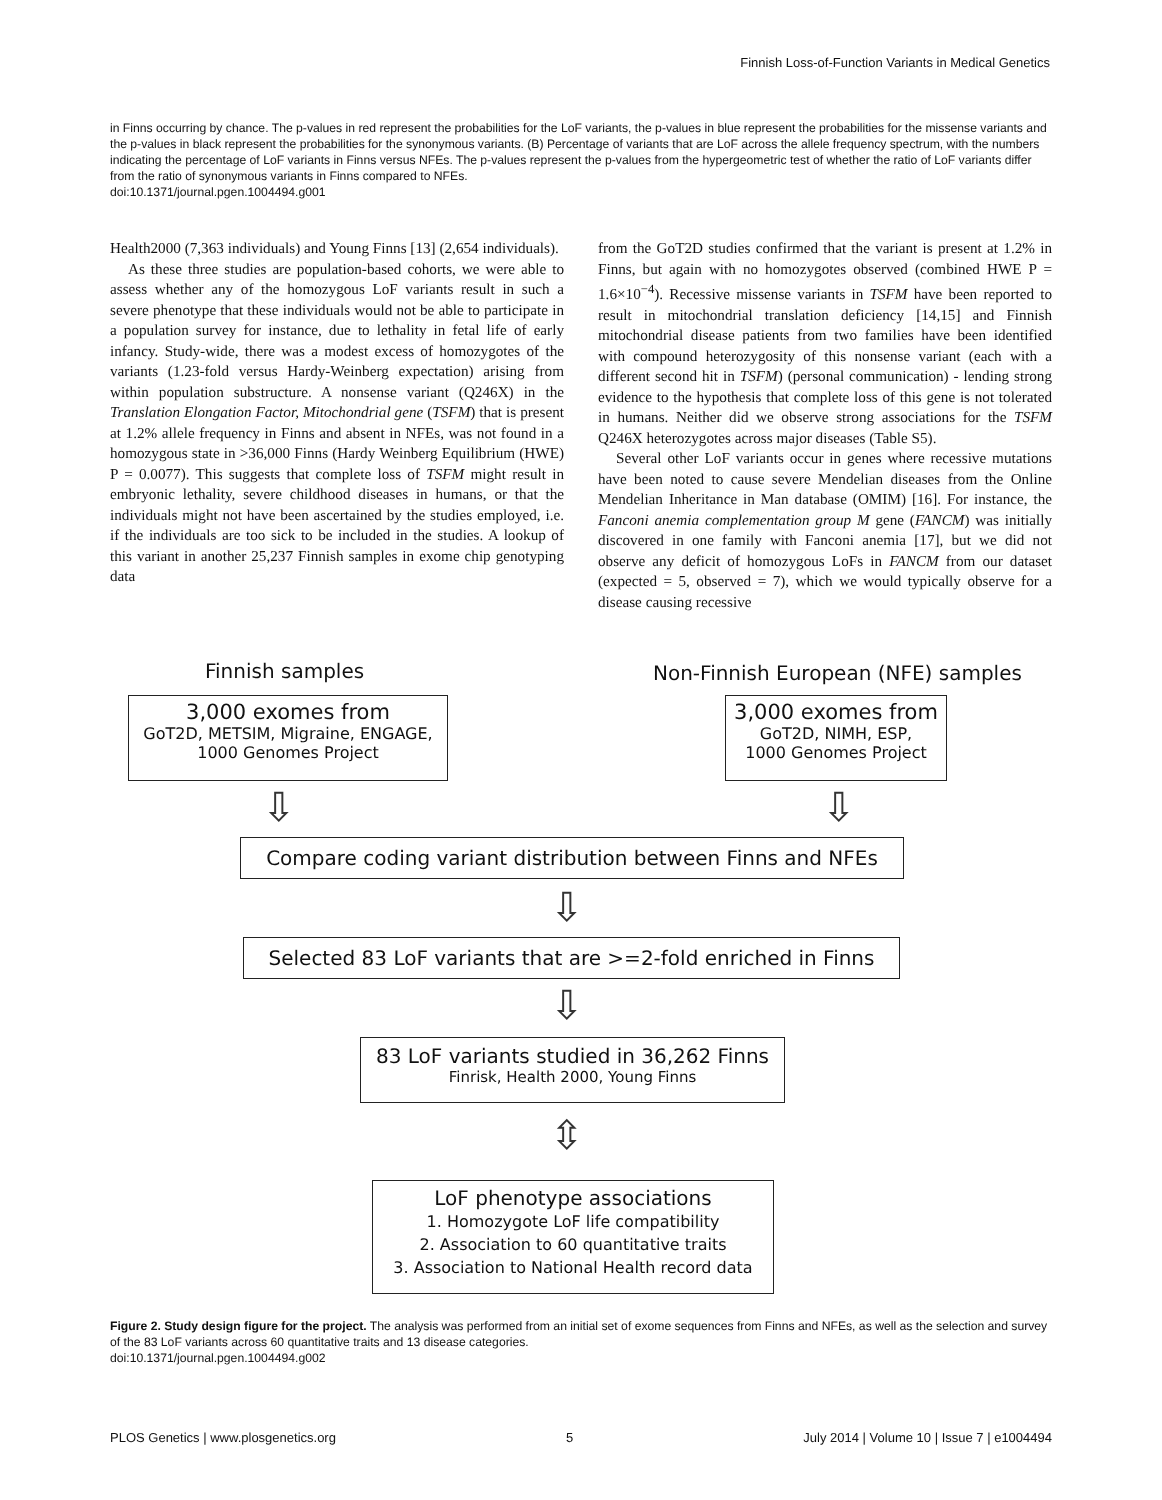Finnish Loss-of-Function Variants in Medical Genetics
in Finns occurring by chance. The p-values in red represent the probabilities for the LoF variants, the p-values in blue represent the probabilities for the missense variants and the p-values in black represent the probabilities for the synonymous variants. (B) Percentage of variants that are LoF across the allele frequency spectrum, with the numbers indicating the percentage of LoF variants in Finns versus NFEs. The p-values represent the p-values from the hypergeometric test of whether the ratio of LoF variants differ from the ratio of synonymous variants in Finns compared to NFEs.
doi:10.1371/journal.pgen.1004494.g001
Health2000 (7,363 individuals) and Young Finns [13] (2,654 individuals).
As these three studies are population-based cohorts, we were able to assess whether any of the homozygous LoF variants result in such a severe phenotype that these individuals would not be able to participate in a population survey for instance, due to lethality in fetal life of early infancy. Study-wide, there was a modest excess of homozygotes of the variants (1.23-fold versus Hardy-Weinberg expectation) arising from within population substructure. A nonsense variant (Q246X) in the Translation Elongation Factor, Mitochondrial gene (TSFM) that is present at 1.2% allele frequency in Finns and absent in NFEs, was not found in a homozygous state in >36,000 Finns (Hardy Weinberg Equilibrium (HWE) P = 0.0077). This suggests that complete loss of TSFM might result in embryonic lethality, severe childhood diseases in humans, or that the individuals might not have been ascertained by the studies employed, i.e. if the individuals are too sick to be included in the studies. A lookup of this variant in another 25,237 Finnish samples in exome chip genotyping data
from the GoT2D studies confirmed that the variant is present at 1.2% in Finns, but again with no homozygotes observed (combined HWE P = 1.6×10<sup>−4</sup>). Recessive missense variants in TSFM have been reported to result in mitochondrial translation deficiency [14,15] and Finnish mitochondrial disease patients from two families have been identified with compound heterozygosity of this nonsense variant (each with a different second hit in TSFM) (personal communication) - lending strong evidence to the hypothesis that complete loss of this gene is not tolerated in humans. Neither did we observe strong associations for the TSFM Q246X heterozygotes across major diseases (Table S5).
Several other LoF variants occur in genes where recessive mutations have been noted to cause severe Mendelian diseases from the Online Mendelian Inheritance in Man database (OMIM) [16]. For instance, the Fanconi anemia complementation group M gene (FANCM) was initially discovered in one family with Fanconi anemia [17], but we did not observe any deficit of homozygous LoFs in FANCM from our dataset (expected = 5, observed = 7), which we would typically observe for a disease causing recessive
Finnish samples
Non-Finnish European (NFE) samples
3,000 exomes from
GoT2D, METSIM, Migraine, ENGAGE,
1000 Genomes Project
3,000 exomes from
GoT2D, NIMH, ESP,
1000 Genomes Project
⇩ ⇩
Compare coding variant distribution between Finns and NFEs
⇩
Selected 83 LoF variants that are >=2-fold enriched in Finns
⇩
83 LoF variants studied in 36,262 Finns
Finrisk, Health 2000, Young Finns
⇳
LoF phenotype associations
1. Homozygote LoF life compatibility
2. Association to 60 quantitative traits
3. Association to National Health record data
Figure 2. Study design figure for the project. The analysis was performed from an initial set of exome sequences from Finns and NFEs, as well as the selection and survey of the 83 LoF variants across 60 quantitative traits and 13 disease categories.
doi:10.1371/journal.pgen.1004494.g002
PLOS Genetics | www.plosgenetics.org 5 July 2014 | Volume 10 | Issue 7 | e1004494